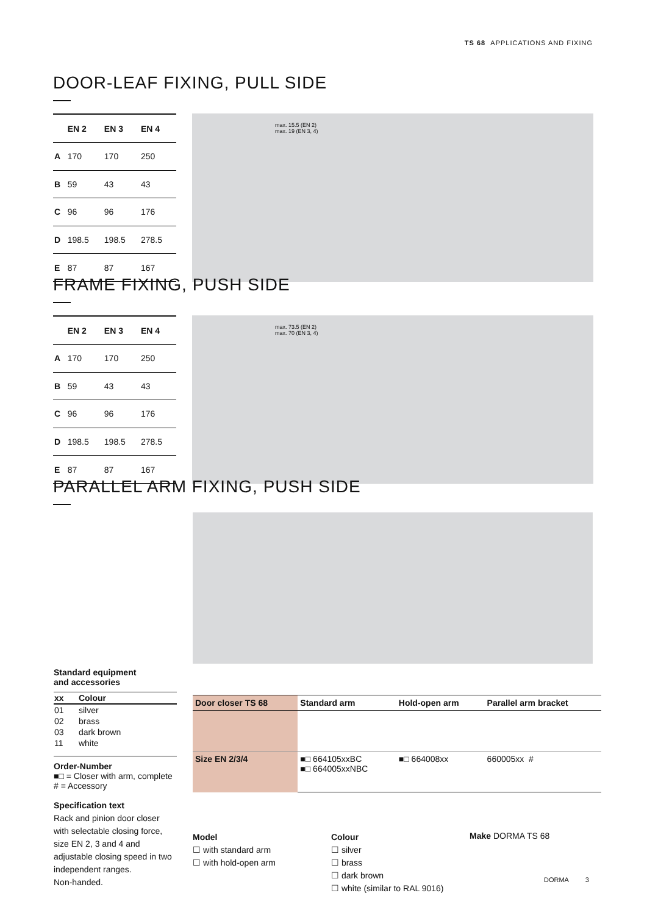TS 68 APPLICATIONS AND FIXING
DOOR-LEAF FIXING, PULL SIDE
| | EN 2 | EN 3 | EN 4 |
| --- | --- | --- | --- |
| A | 170 | 170 | 250 |
| B | 59 | 43 | 43 |
| C | 96 | 96 | 176 |
| D | 198.5 | 198.5 | 278.5 |
| E | 87 | 87 | 167 |
max. 15.5 (EN 2)
max. 19 (EN 3, 4)
FRAME FIXING, PUSH SIDE
| | EN 2 | EN 3 | EN 4 |
| --- | --- | --- | --- |
| A | 170 | 170 | 250 |
| B | 59 | 43 | 43 |
| C | 96 | 96 | 176 |
| D | 198.5 | 198.5 | 278.5 |
| E | 87 | 87 | 167 |
max. 73.5 (EN 2)
max. 70 (EN 3, 4)
PARALLEL ARM FIXING, PUSH SIDE
Standard equipment
and accessories
| xx | Colour |
| --- | --- |
| 01 | silver |
| 02 | brass |
| 03 | dark brown |
| 11 | white |
Order-Number
■□ = Closer with arm, complete
# = Accessory
Specification text
Rack and pinion door closer with selectable closing force, size EN 2, 3 and 4 and adjustable closing speed in two independent ranges.
Non-handed.
| Door closer TS 68 | Standard arm | Hold-open arm | Parallel arm bracket |
| --- | --- | --- | --- |
| Size EN 2/3/4 | ■□ 664105xxBC ■□ 664005xxNBC | ■□ 664008xx | 660005xx # |
Model
☐ with standard arm
☐ with hold-open arm
Colour
☐ silver
☐ brass
☐ dark brown
☐ white (similar to RAL 9016)
Make DORMA TS 68
DORMA 3